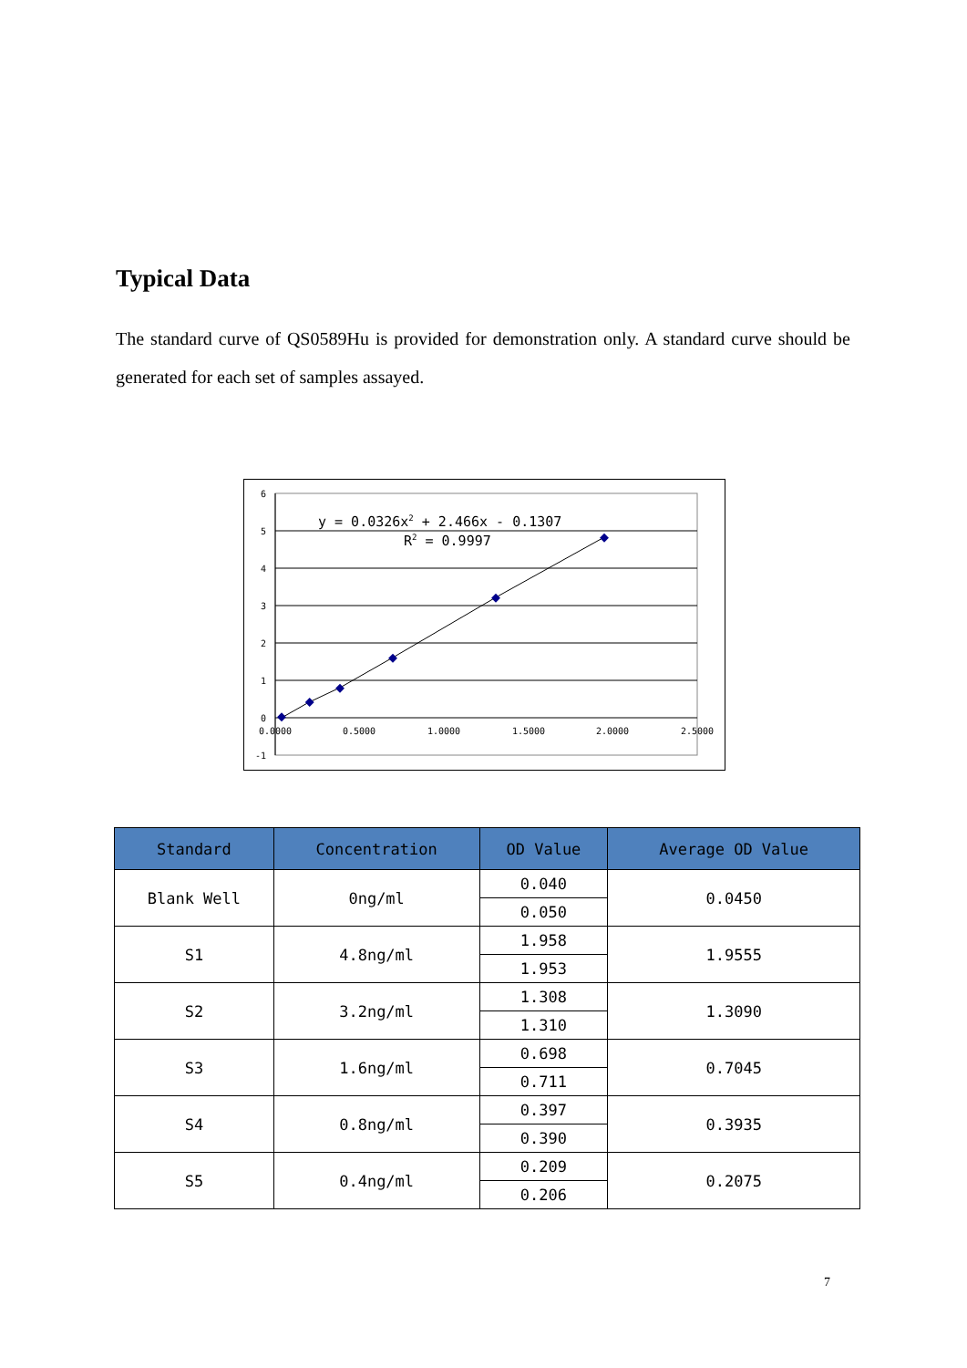Typical Data
The standard curve of QS0589Hu is provided for demonstration only. A standard curve should be generated for each set of samples assayed.
6
5
4
3
2
1
0
-1
0.0000
0.5000
1.0000
1.5000
2.0000
2.5000
y = 0.0326x2 + 2.466x - 0.1307
R2 = 0.9997
| Standard | Concentration | OD Value | Average OD Value |
| --- | --- | --- | --- |
| Blank Well | 0ng/ml | 0.040 | 0.0450 |
| | | 0.050 | |
| S1 | 4.8ng/ml | 1.958 | 1.9555 |
| | | 1.953 | |
| S2 | 3.2ng/ml | 1.308 | 1.3090 |
| | | 1.310 | |
| S3 | 1.6ng/ml | 0.698 | 0.7045 |
| | | 0.711 | |
| S4 | 0.8ng/ml | 0.397 | 0.3935 |
| | | 0.390 | |
| S5 | 0.4ng/ml | 0.209 | 0.2075 |
| | | 0.206 | |
7